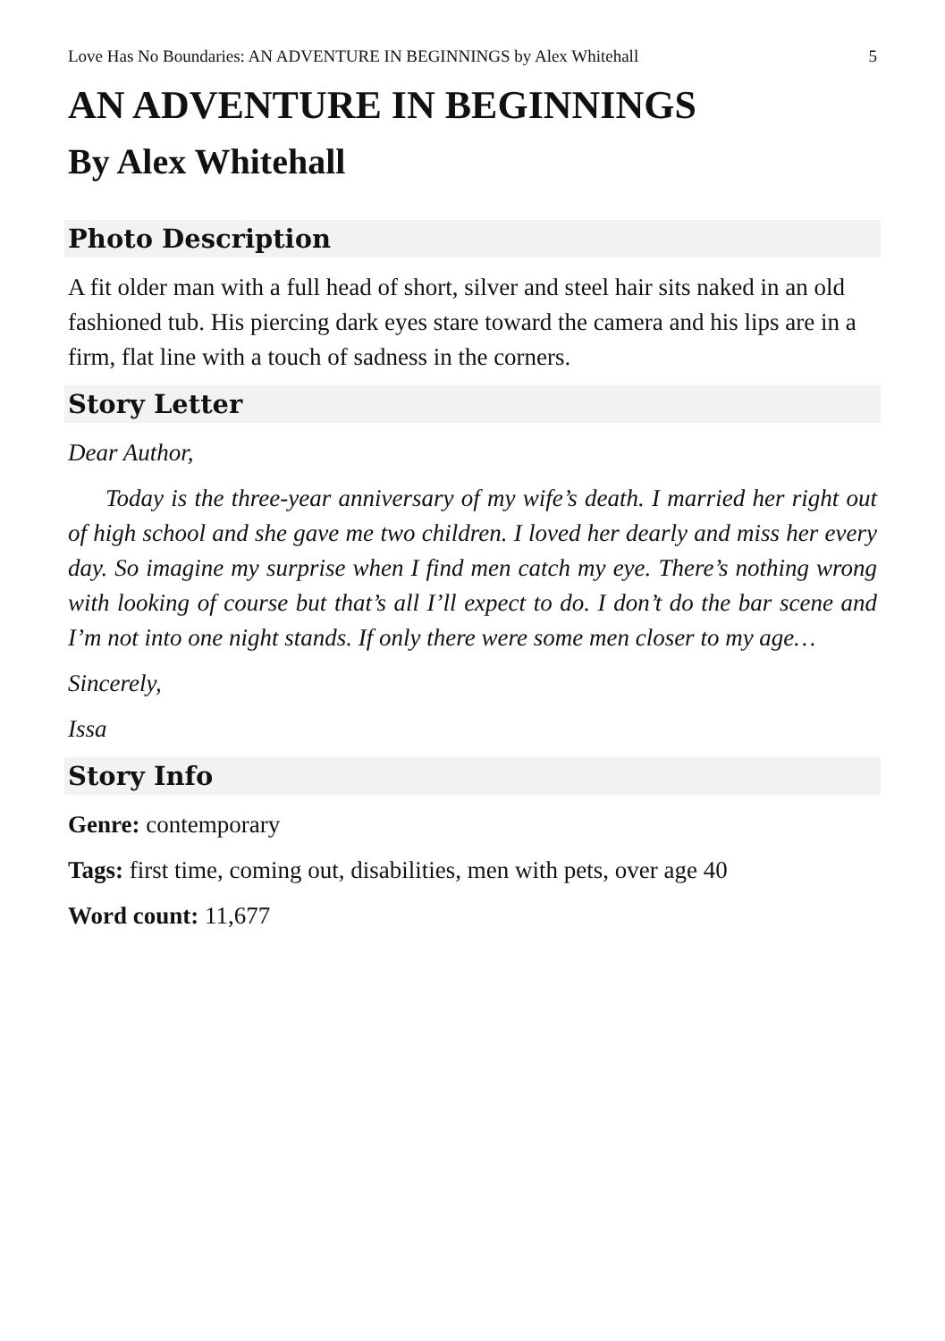Love Has No Boundaries: AN ADVENTURE IN BEGINNINGS by Alex Whitehall 5
AN ADVENTURE IN BEGINNINGS
By Alex Whitehall
Photo Description
A fit older man with a full head of short, silver and steel hair sits naked in an old fashioned tub. His piercing dark eyes stare toward the camera and his lips are in a firm, flat line with a touch of sadness in the corners.
Story Letter
Dear Author,
Today is the three-year anniversary of my wife’s death. I married her right out of high school and she gave me two children. I loved her dearly and miss her every day. So imagine my surprise when I find men catch my eye. There’s nothing wrong with looking of course but that’s all I’ll expect to do. I don’t do the bar scene and I’m not into one night stands. If only there were some men closer to my age…
Sincerely,
Issa
Story Info
Genre: contemporary
Tags: first time, coming out, disabilities, men with pets, over age 40
Word count: 11,677